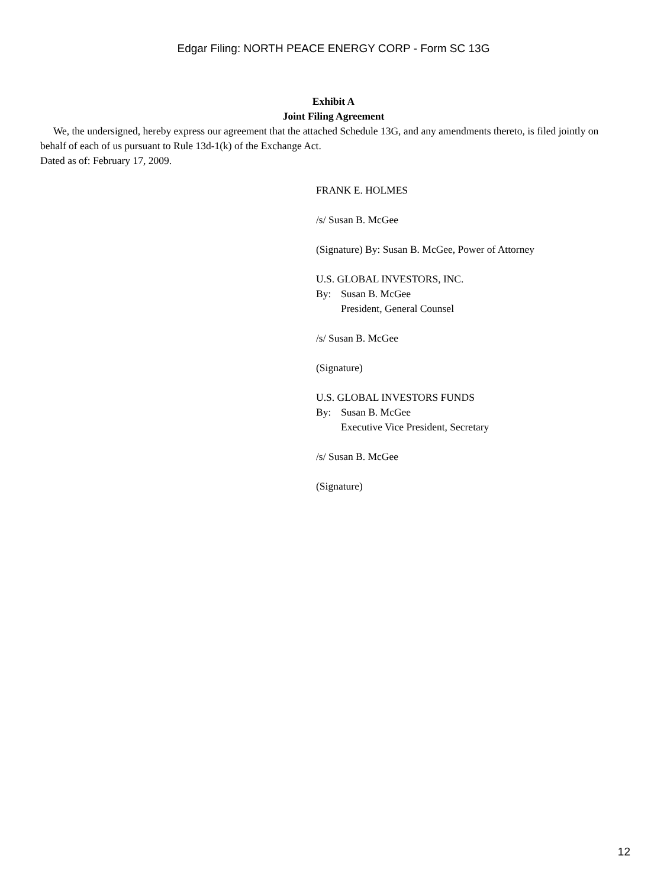Edgar Filing: NORTH PEACE ENERGY CORP - Form SC 13G
Exhibit A
Joint Filing Agreement
We, the undersigned, hereby express our agreement that the attached Schedule 13G, and any amendments thereto, is filed jointly on behalf of each of us pursuant to Rule 13d-1(k) of the Exchange Act.
Dated as of: February 17, 2009.
FRANK E. HOLMES
/s/ Susan B. McGee
(Signature) By: Susan B. McGee, Power of Attorney
U.S. GLOBAL INVESTORS, INC.
By: Susan B. McGee
President, General Counsel
/s/ Susan B. McGee
(Signature)
U.S. GLOBAL INVESTORS FUNDS
By: Susan B. McGee
Executive Vice President, Secretary
/s/ Susan B. McGee
(Signature)
12